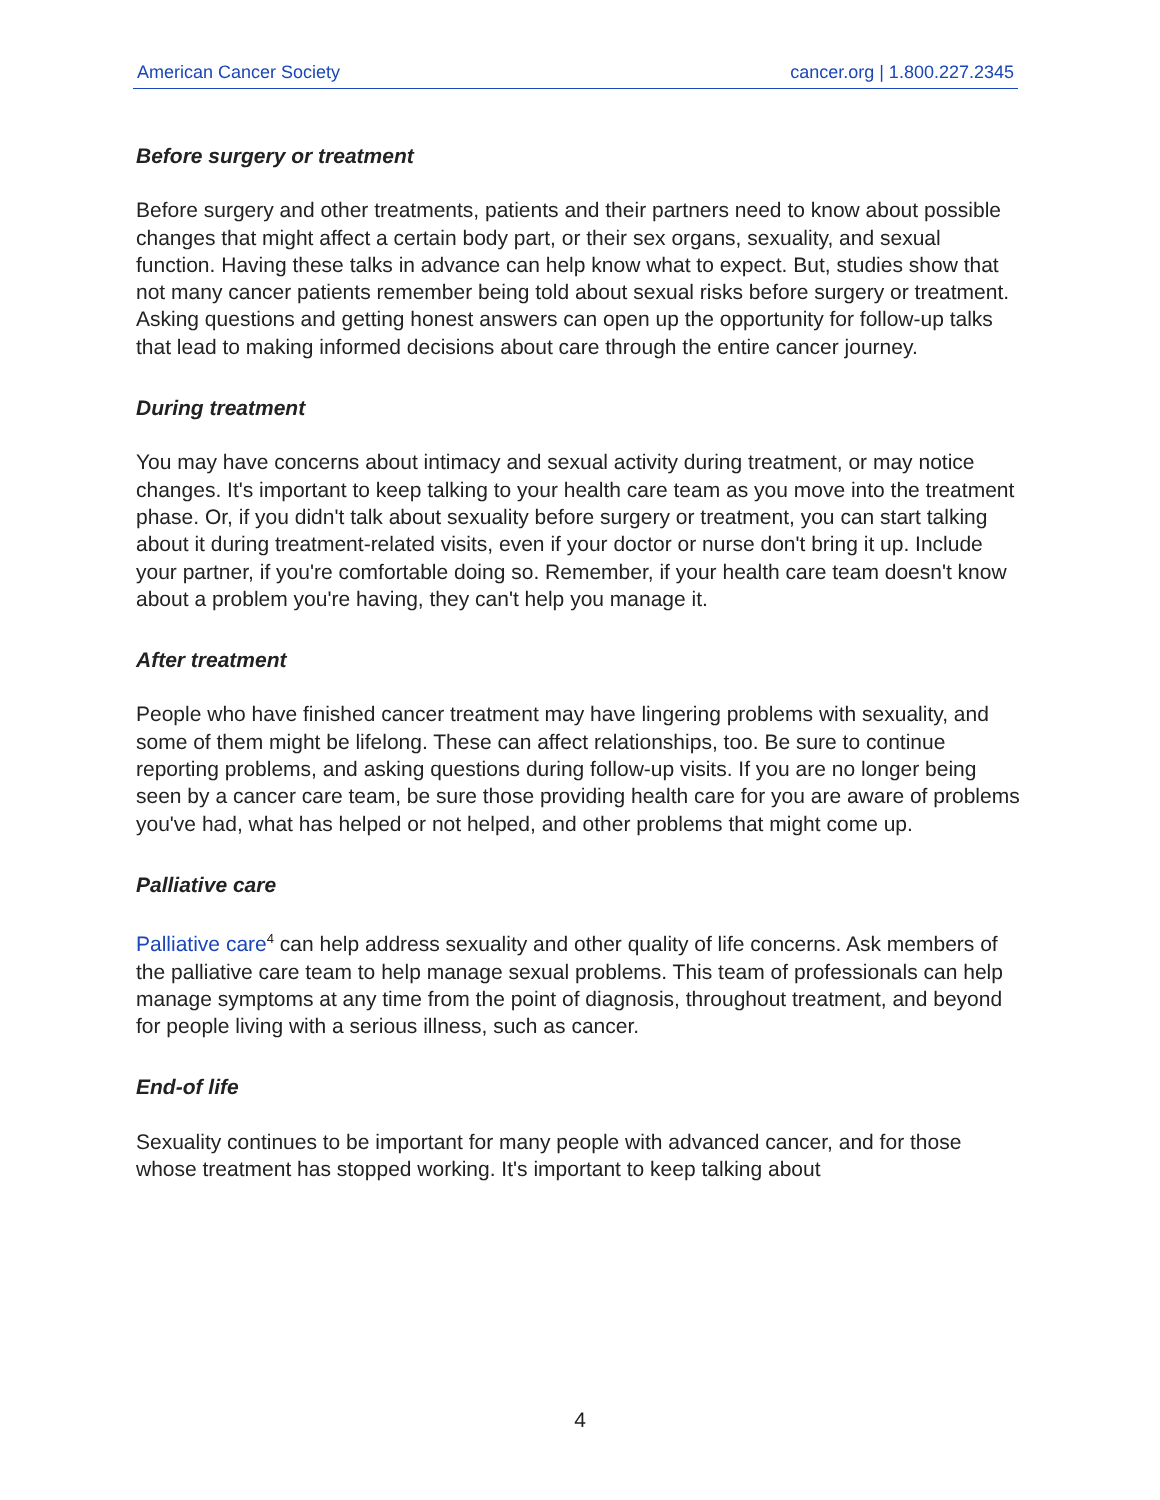American Cancer Society cancer.org | 1.800.227.2345
Before surgery or treatment
Before surgery and other treatments, patients and their partners need to know about possible changes that might affect a certain body part, or their sex organs, sexuality, and sexual function. Having these talks in advance can help know what to expect. But, studies show that not many cancer patients remember being told about sexual risks before surgery or treatment. Asking questions and getting honest answers can open up the opportunity for follow-up talks that lead to making informed decisions about care through the entire cancer journey.
During treatment
You may have concerns about intimacy and sexual activity during treatment, or may notice changes. It's important to keep talking to your health care team as you move into the treatment phase. Or, if you didn't talk about sexuality before surgery or treatment, you can start talking about it during treatment-related visits, even if your doctor or nurse don't bring it up. Include your partner, if you're comfortable doing so. Remember, if your health care team doesn't know about a problem you're having, they can't help you manage it.
After treatment
People who have finished cancer treatment may have lingering problems with sexuality, and some of them might be lifelong. These can affect relationships, too. Be sure to continue reporting problems, and asking questions during follow-up visits. If you are no longer being seen by a cancer care team, be sure those providing health care for you are aware of problems you've had, what has helped or not helped, and other problems that might come up.
Palliative care
Palliative care<sup>4</sup> can help address sexuality and other quality of life concerns. Ask members of the palliative care team to help manage sexual problems. This team of professionals can help manage symptoms at any time from the point of diagnosis, throughout treatment, and beyond for people living with a serious illness, such as cancer.
End-of life
Sexuality continues to be important for many people with advanced cancer, and for those whose treatment has stopped working. It's important to keep talking about
4